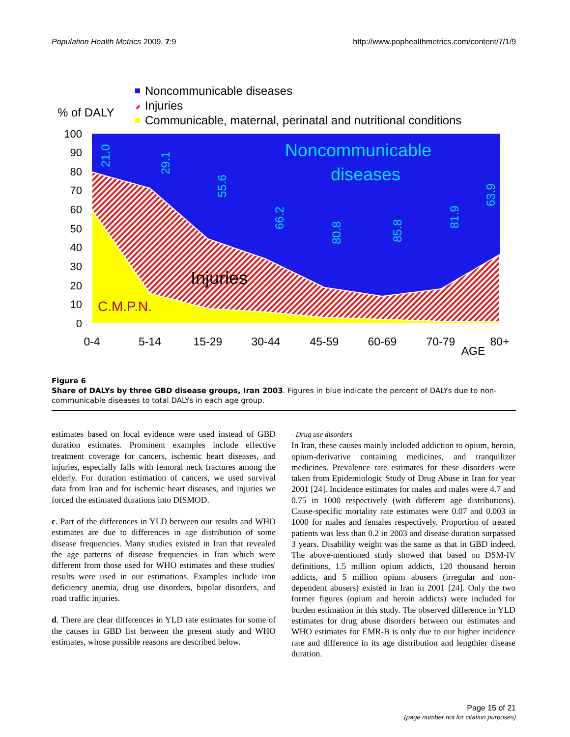Population Health Metrics 2009, 7:9 http://www.pophealthmetrics.com/content/7/1/9
Noncommunicable diseases
Injuries
Communicable, maternal, perinatal and nutritional conditions
% of DALY
100
90
80
70
60
50
40
30
20
10
0
0-4
5-14
15-29
30-44
45-59
60-69
70-79
AGE
80+
21.0
29.1
55.6
66.2
80.8
85.8
81.9
63.9
Noncommunicable
diseases
Injuries
C.M.P.N.
Figure 6
Share of DALYs by three GBD disease groups, Iran 2003. Figures in blue indicate the percent of DALYs due to non-communicable diseases to total DALYs in each age group.
estimates based on local evidence were used instead of GBD duration estimates. Prominent examples include effective treatment coverage for cancers, ischemic heart diseases, and injuries, especially falls with femoral neck fractures among the elderly. For duration estimation of cancers, we used survival data from Iran and for ischemic heart diseases, and injuries we forced the estimated durations into DISMOD.
c. Part of the differences in YLD between our results and WHO estimates are due to differences in age distribution of some disease frequencies. Many studies existed in Iran that revealed the age patterns of disease frequencies in Iran which were different from those used for WHO estimates and these studies' results were used in our estimations. Examples include iron deficiency anemia, drug use disorders, bipolar disorders, and road traffic injuries.
d. There are clear differences in YLD rate estimates for some of the causes in GBD list between the present study and WHO estimates, whose possible reasons are described below.
- Drug use disorders
In Iran, these causes mainly included addiction to opium, heroin, opium-derivative containing medicines, and tranquilizer medicines. Prevalence rate estimates for these disorders were taken from Epidemiologic Study of Drug Abuse in Iran for year 2001 [24]. Incidence estimates for males and males were 4.7 and 0.75 in 1000 respectively (with different age distributions). Cause-specific mortality rate estimates were 0.07 and 0.003 in 1000 for males and females respectively. Proportion of treated patients was less than 0.2 in 2003 and disease duration surpassed 3 years. Disability weight was the same as that in GBD indeed. The above-mentioned study showed that based on DSM-IV definitions, 1.5 million opium addicts, 120 thousand heroin addicts, and 5 million opium abusers (irregular and non-dependent abusers) existed in Iran in 2001 [24]. Only the two former figures (opium and heroin addicts) were included for burden estimation in this study. The observed difference in YLD estimates for drug abuse disorders between our estimates and WHO estimates for EMR-B is only due to our higher incidence rate and difference in its age distribution and lengthier disease duration.
Page 15 of 21
(page number not for citation purposes)